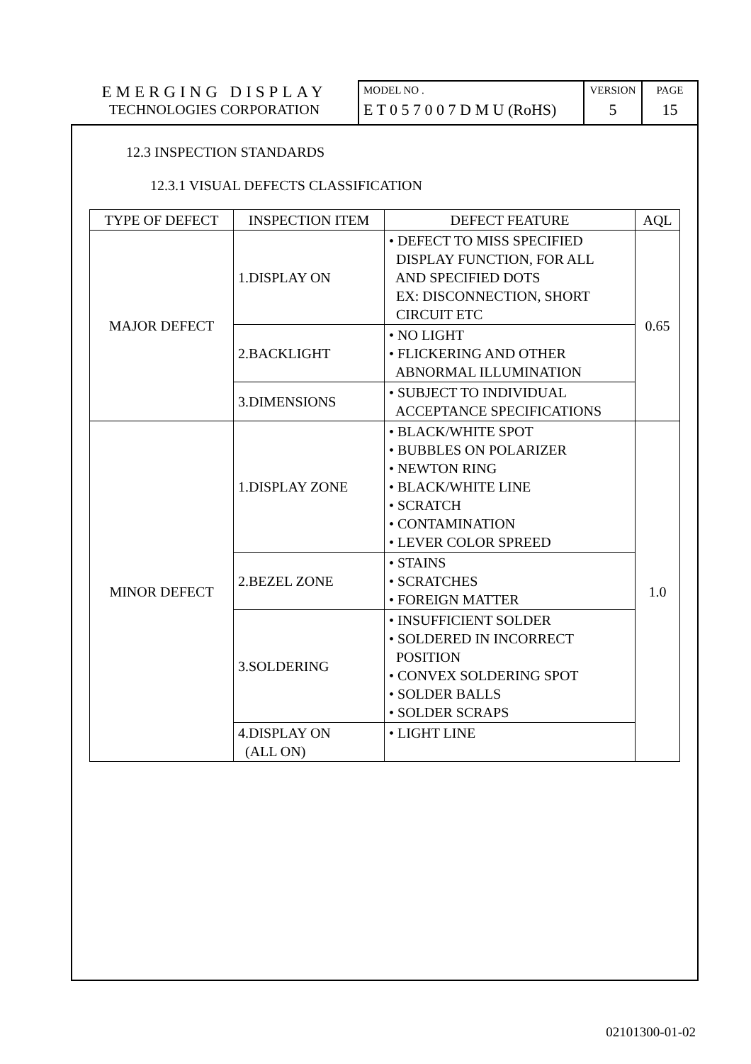EMERGING DISPLAY
TECHNOLOGIES CORPORATION
MODEL NO .
E T 0 5 7 0 0 7 D M U (RoHS)
VERSION
5
PAGE
15
12.3 INSPECTION STANDARDS
12.3.1 VISUAL DEFECTS CLASSIFICATION
| TYPE OF DEFECT | INSPECTION ITEM | DEFECT FEATURE | AQL |
| --- | --- | --- | --- |
| MAJOR DEFECT | 1.DISPLAY ON | • DEFECT TO MISS SPECIFIED DISPLAY FUNCTION, FOR ALL AND SPECIFIED DOTS EX: DISCONNECTION, SHORT CIRCUIT ETC | 0.65 |
| | 2.BACKLIGHT | • NO LIGHT • FLICKERING AND OTHER ABNORMAL ILLUMINATION | |
| | 3.DIMENSIONS | • SUBJECT TO INDIVIDUAL ACCEPTANCE SPECIFICATIONS | |
| MINOR DEFECT | 1.DISPLAY ZONE | • BLACK/WHITE SPOT • BUBBLES ON POLARIZER • NEWTON RING • BLACK/WHITE LINE • SCRATCH • CONTAMINATION • LEVER COLOR SPREED | 1.0 |
| | 2.BEZEL ZONE | • STAINS • SCRATCHES • FOREIGN MATTER | |
| | 3.SOLDERING | • INSUFFICIENT SOLDER • SOLDERED IN INCORRECT POSITION • CONVEX SOLDERING SPOT • SOLDER BALLS • SOLDER SCRAPS | |
| | 4.DISPLAY ON (ALL ON) | • LIGHT LINE | |
02101300-01-02